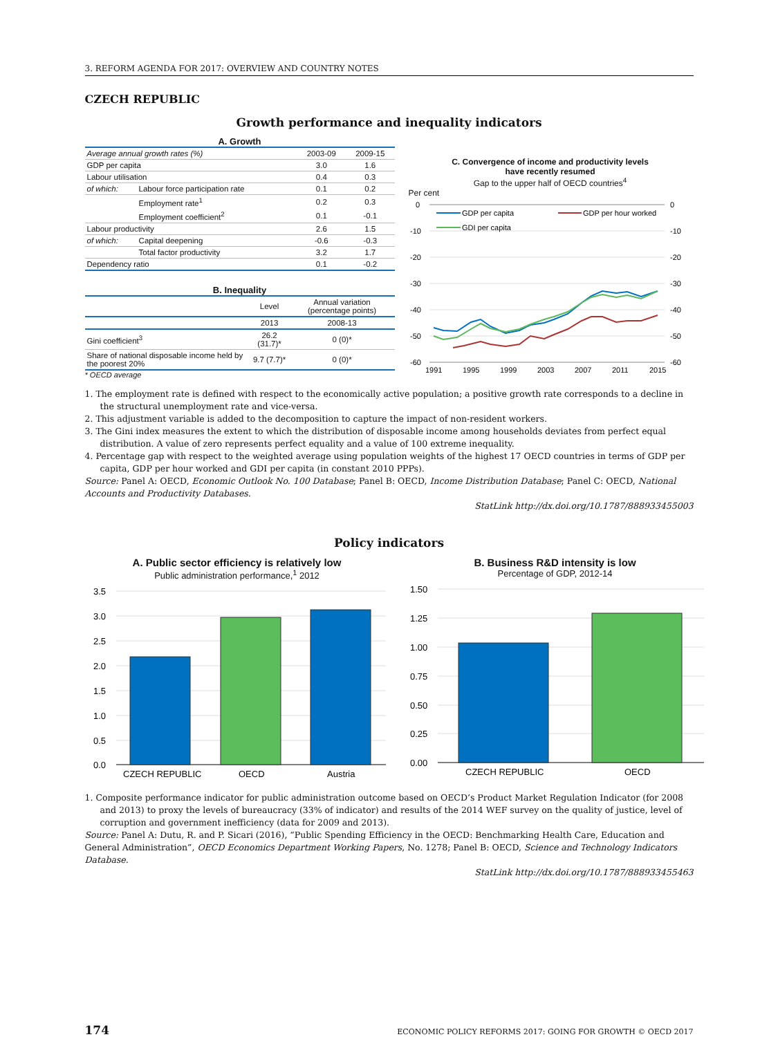3. REFORM AGENDA FOR 2017: OVERVIEW AND COUNTRY NOTES
CZECH REPUBLIC
Growth performance and inequality indicators
A. Growth
| Average annual growth rates (%) | | 2003-09 | 2009-15 |
| GDP per capita | | 3.0 | 1.6 |
| Labour utilisation | | 0.4 | 0.3 |
| of which: | Labour force participation rate | 0.1 | 0.2 |
| | Employment rate<sup>1</sup> | 0.2 | 0.3 |
| | Employment coefficient<sup>2</sup> | 0.1 | -0.1 |
| Labour productivity | | 2.6 | 1.5 |
| of which: | Capital deepening | -0.6 | -0.3 |
| | Total factor productivity | 3.2 | 1.7 |
| Dependency ratio | | 0.1 | -0.2 |
B. Inequality
| | Level | Annual variation (percentage points) |
| | 2013 | 2008-13 |
| Gini coefficient<sup>3</sup> | 26.2 (31.7)* | 0 (0)* |
| Share of national disposable income held by the poorest 20% | 9.7 (7.7)* | 0 (0)* |
* OECD average
C. Convergence of income and productivity levels
have recently resumed
Gap to the upper half of OECD countries<sup>4</sup>
Per cent
GDP per capita
GDP per hour worked
GDI per capita
0
-10
-20
-30
-40
-50
-60
0
-10
-20
-30
-40
-50
-60
1991
1995
1999
2003
2007
2011
2015
1. The employment rate is defined with respect to the economically active population; a positive growth rate corresponds to a decline in the structural unemployment rate and vice-versa.
2. This adjustment variable is added to the decomposition to capture the impact of non-resident workers.
3. The Gini index measures the extent to which the distribution of disposable income among households deviates from perfect equal distribution. A value of zero represents perfect equality and a value of 100 extreme inequality.
4. Percentage gap with respect to the weighted average using population weights of the highest 17 OECD countries in terms of GDP per capita, GDP per hour worked and GDI per capita (in constant 2010 PPPs).
Source: Panel A: OECD, Economic Outlook No. 100 Database; Panel B: OECD, Income Distribution Database; Panel C: OECD, National Accounts and Productivity Databases.
StatLink http://dx.doi.org/10.1787/888933455003
Policy indicators
A. Public sector efficiency is relatively low
Public administration performance,<sup>1</sup> 2012
3.5
3.0
2.5
2.0
1.5
1.0
0.5
0.0
CZECH REPUBLIC
OECD
Austria
B. Business R&D intensity is low
Percentage of GDP, 2012-14
1.50
1.25
1.00
0.75
0.50
0.25
0.00
CZECH REPUBLIC
OECD
1. Composite performance indicator for public administration outcome based on OECD’s Product Market Regulation Indicator (for 2008 and 2013) to proxy the levels of bureaucracy (33% of indicator) and results of the 2014 WEF survey on the quality of justice, level of corruption and government inefficiency (data for 2009 and 2013).
Source: Panel A: Dutu, R. and P. Sicari (2016), “Public Spending Efficiency in the OECD: Benchmarking Health Care, Education and General Administration”, OECD Economics Department Working Papers, No. 1278; Panel B: OECD, Science and Technology Indicators Database.
StatLink http://dx.doi.org/10.1787/888933455463
174 ECONOMIC POLICY REFORMS 2017: GOING FOR GROWTH © OECD 2017